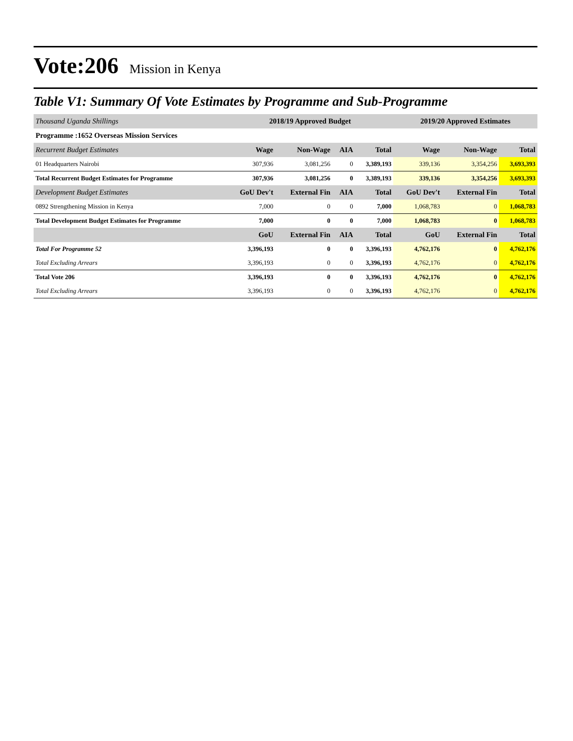Vote:206 Mission in Kenya
Table V1: Summary Of Vote Estimates by Programme and Sub-Programme
| Thousand Uganda Shillings | 2018/19 Approved Budget | | | | 2019/20 Approved Estimates | | |
| Programme :1652 Overseas Mission Services | | | | | | | |
| Recurrent Budget Estimates | Wage | Non-Wage | AIA | Total | Wage | Non-Wage | Total |
| 01 Headquarters Nairobi | 307,936 | 3,081,256 | 0 | 3,389,193 | 339,136 | 3,354,256 | 3,693,393 |
| Total Recurrent Budget Estimates for Programme | 307,936 | 3,081,256 | 0 | 3,389,193 | 339,136 | 3,354,256 | 3,693,393 |
| Development Budget Estimates | GoU Dev't | External Fin | AIA | Total | GoU Dev't | External Fin | Total |
| 0892 Strengthening Mission in Kenya | 7,000 | 0 | 0 | 7,000 | 1,068,783 | 0 | 1,068,783 |
| Total Development Budget Estimates for Programme | 7,000 | 0 | 0 | 7,000 | 1,068,783 | 0 | 1,068,783 |
| | GoU | External Fin | AIA | Total | GoU | External Fin | Total |
| Total For Programme 52 | 3,396,193 | 0 | 0 | 3,396,193 | 4,762,176 | 0 | 4,762,176 |
| Total Excluding Arrears | 3,396,193 | 0 | 0 | 3,396,193 | 4,762,176 | 0 | 4,762,176 |
| Total Vote 206 | 3,396,193 | 0 | 0 | 3,396,193 | 4,762,176 | 0 | 4,762,176 |
| Total Excluding Arrears | 3,396,193 | 0 | 0 | 3,396,193 | 4,762,176 | 0 | 4,762,176 |